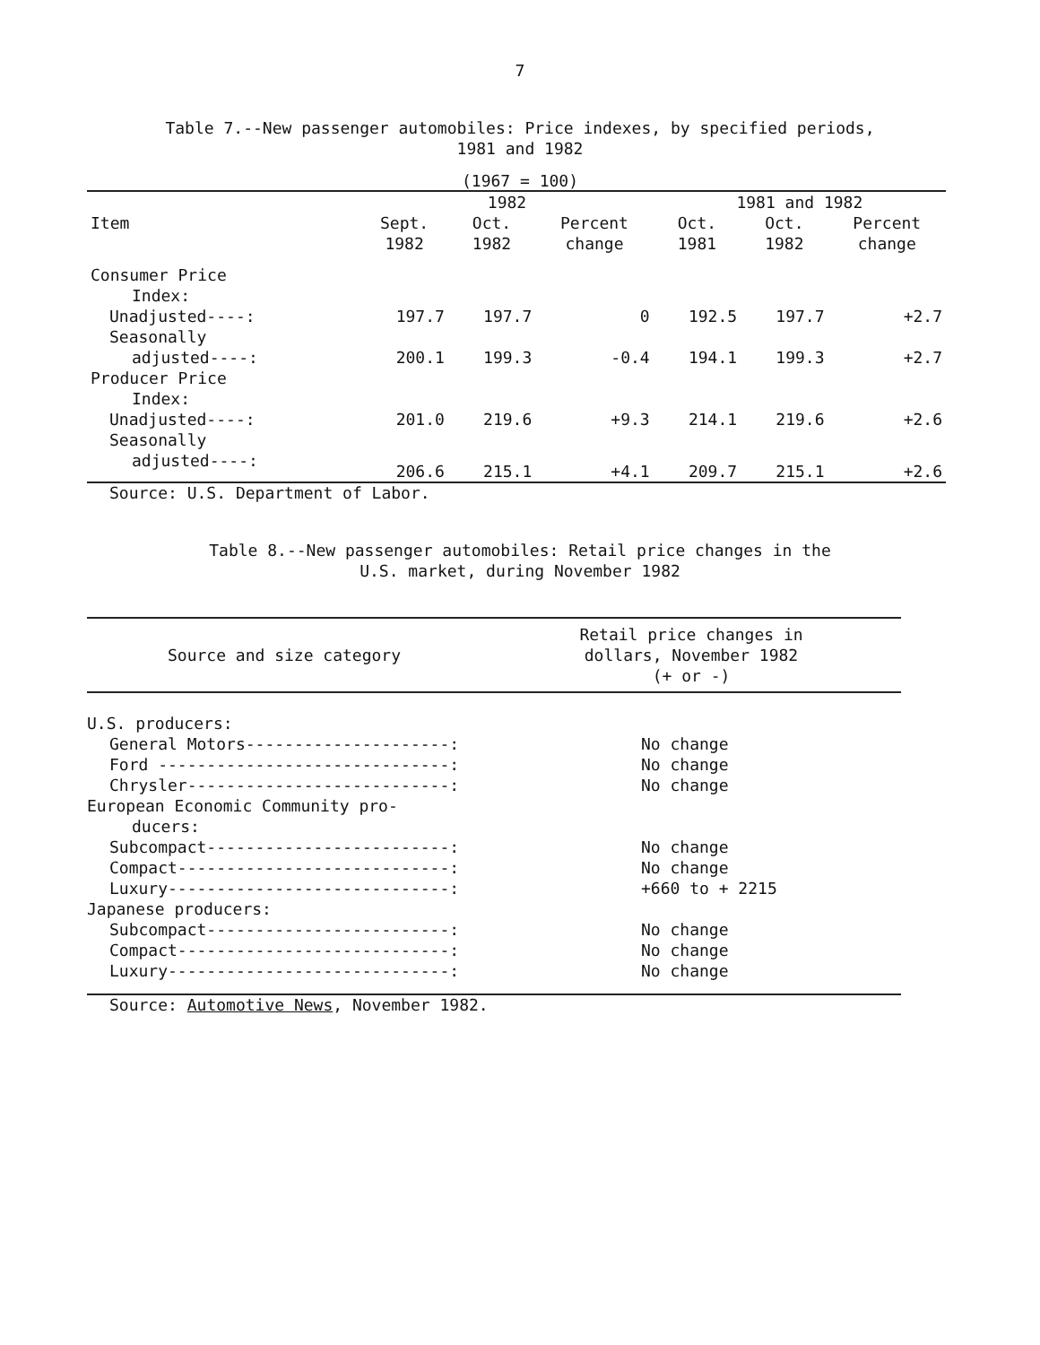7
Table 7.--New passenger automobiles: Price indexes, by specified periods,
1981 and 1982
(1967 = 100)
| Item | 1982 | | | 1981 and 1982 | | |
| --- | --- | --- | --- | --- | --- | --- |
| | Sept. 1982 | Oct. 1982 | Percent change | Oct. 1981 | Oct. 1982 | Percent change |
| Consumer Price | | | | | | |
| Index: | | | | | | |
| Unadjusted----: | 197.7 | 197.7 | 0 | 192.5 | 197.7 | +2.7 |
| Seasonally | | | | | | |
| adjusted----: | 200.1 | 199.3 | -0.4 | 194.1 | 199.3 | +2.7 |
| Producer Price | | | | | | |
| Index: | | | | | | |
| Unadjusted----: | 201.0 | 219.6 | +9.3 | 214.1 | 219.6 | +2.6 |
| Seasonally | | | | | | |
| adjusted----: | 206.6 | 215.1 | +4.1 | 209.7 | 215.1 | +2.6 |
Source: U.S. Department of Labor.
Table 8.--New passenger automobiles: Retail price changes in the
U.S. market, during November 1982
| Source and size category | Retail price changes in dollars, November 1982 (+ or -) |
| --- | --- |
| U.S. producers: | |
| General Motors---------------------: | No change |
| Ford ------------------------------: | No change |
| Chrysler---------------------------: | No change |
| European Economic Community pro- | |
| ducers: | |
| Subcompact-------------------------: | No change |
| Compact----------------------------: | No change |
| Luxury-----------------------------: | +660 to + 2215 |
| Japanese producers: | |
| Subcompact-------------------------: | No change |
| Compact----------------------------: | No change |
| Luxury-----------------------------: | No change |
Source: Automotive News, November 1982.